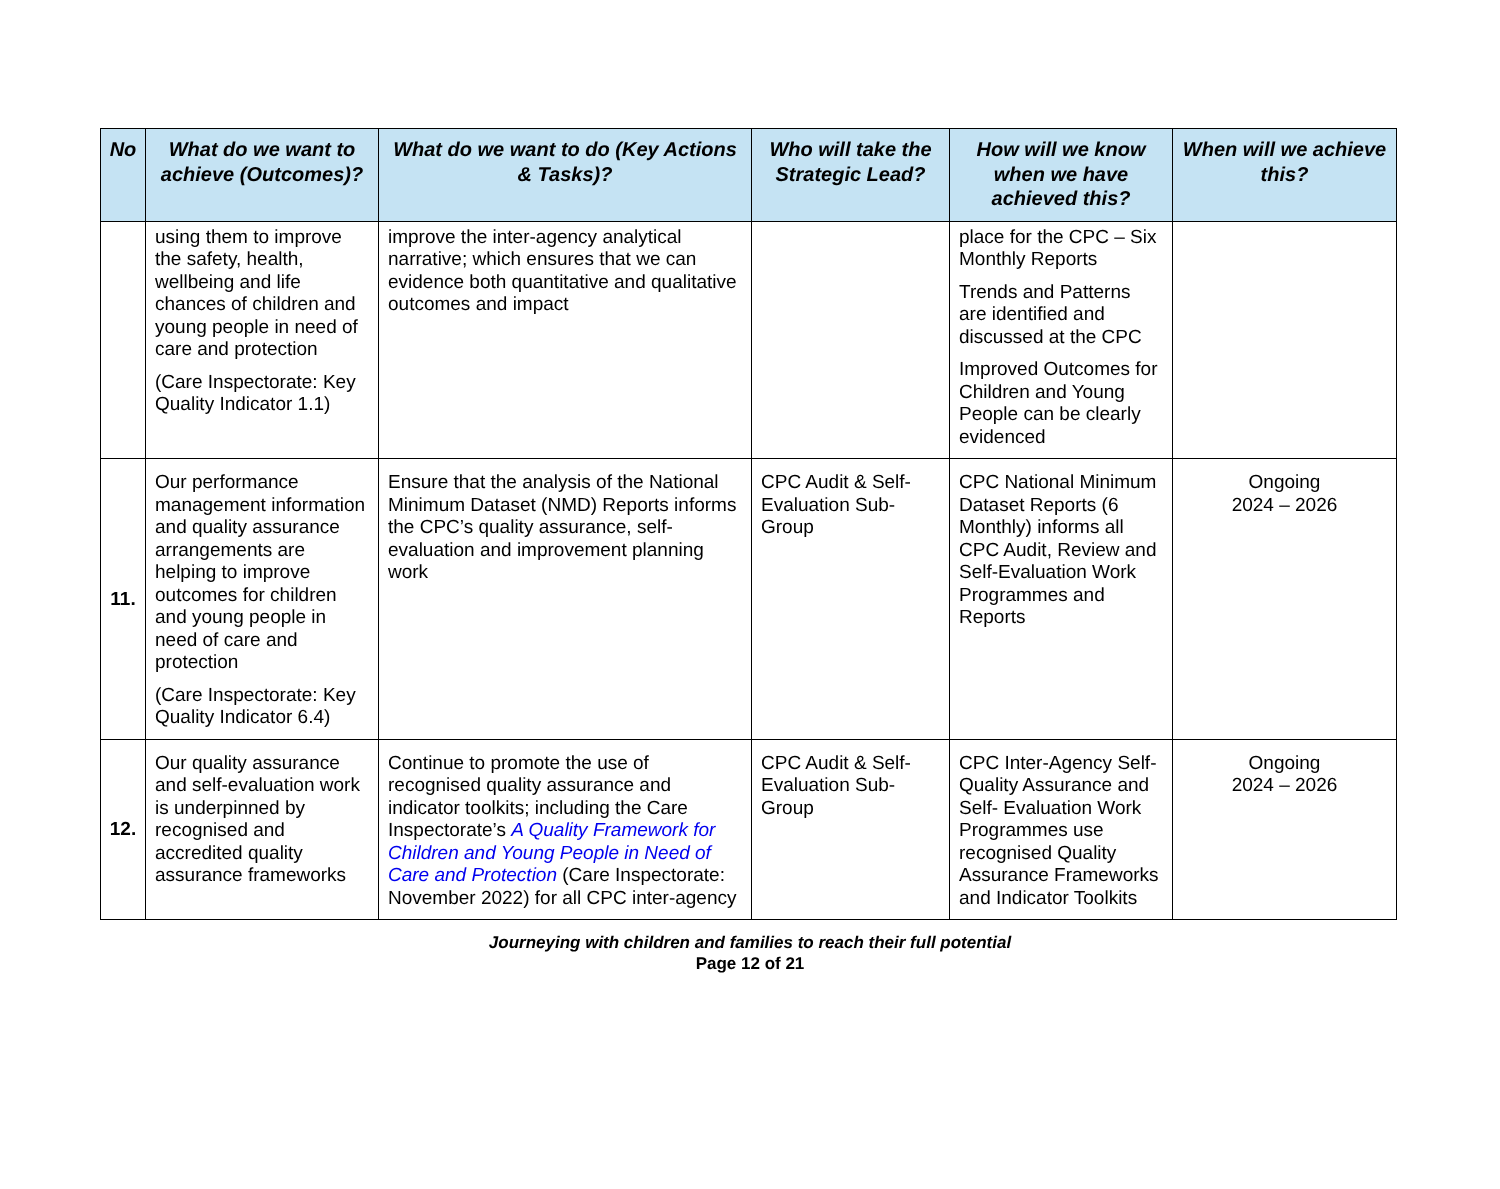| No | What do we want to achieve (Outcomes)? | What do we want to do (Key Actions & Tasks)? | Who will take the Strategic Lead? | How will we know when we have achieved this? | When will we achieve this? |
| --- | --- | --- | --- | --- | --- |
| | using them to improve the safety, health, wellbeing and life chances of children and young people in need of care and protection (Care Inspectorate: Key Quality Indicator 1.1) | improve the inter-agency analytical narrative; which ensures that we can evidence both quantitative and qualitative outcomes and impact | | place for the CPC – Six Monthly Reports Trends and Patterns are identified and discussed at the CPC Improved Outcomes for Children and Young People can be clearly evidenced | |
| 11. | Our performance management information and quality assurance arrangements are helping to improve outcomes for children and young people in need of care and protection (Care Inspectorate: Key Quality Indicator 6.4) | Ensure that the analysis of the National Minimum Dataset (NMD) Reports informs the CPC’s quality assurance, self-evaluation and improvement planning work | CPC Audit & Self-Evaluation Sub-Group | CPC National Minimum Dataset Reports (6 Monthly) informs all CPC Audit, Review and Self-Evaluation Work Programmes and Reports | Ongoing 2024 – 2026 |
| 12. | Our quality assurance and self-evaluation work is underpinned by recognised and accredited quality assurance frameworks | Continue to promote the use of recognised quality assurance and indicator toolkits; including the Care Inspectorate’s A Quality Framework for Children and Young People in Need of Care and Protection (Care Inspectorate: November 2022) for all CPC inter-agency | CPC Audit & Self-Evaluation Sub-Group | CPC Inter-Agency Self-Quality Assurance and Self- Evaluation Work Programmes use recognised Quality Assurance Frameworks and Indicator Toolkits | Ongoing 2024 – 2026 |
Journeying with children and families to reach their full potential
Page 12 of 21